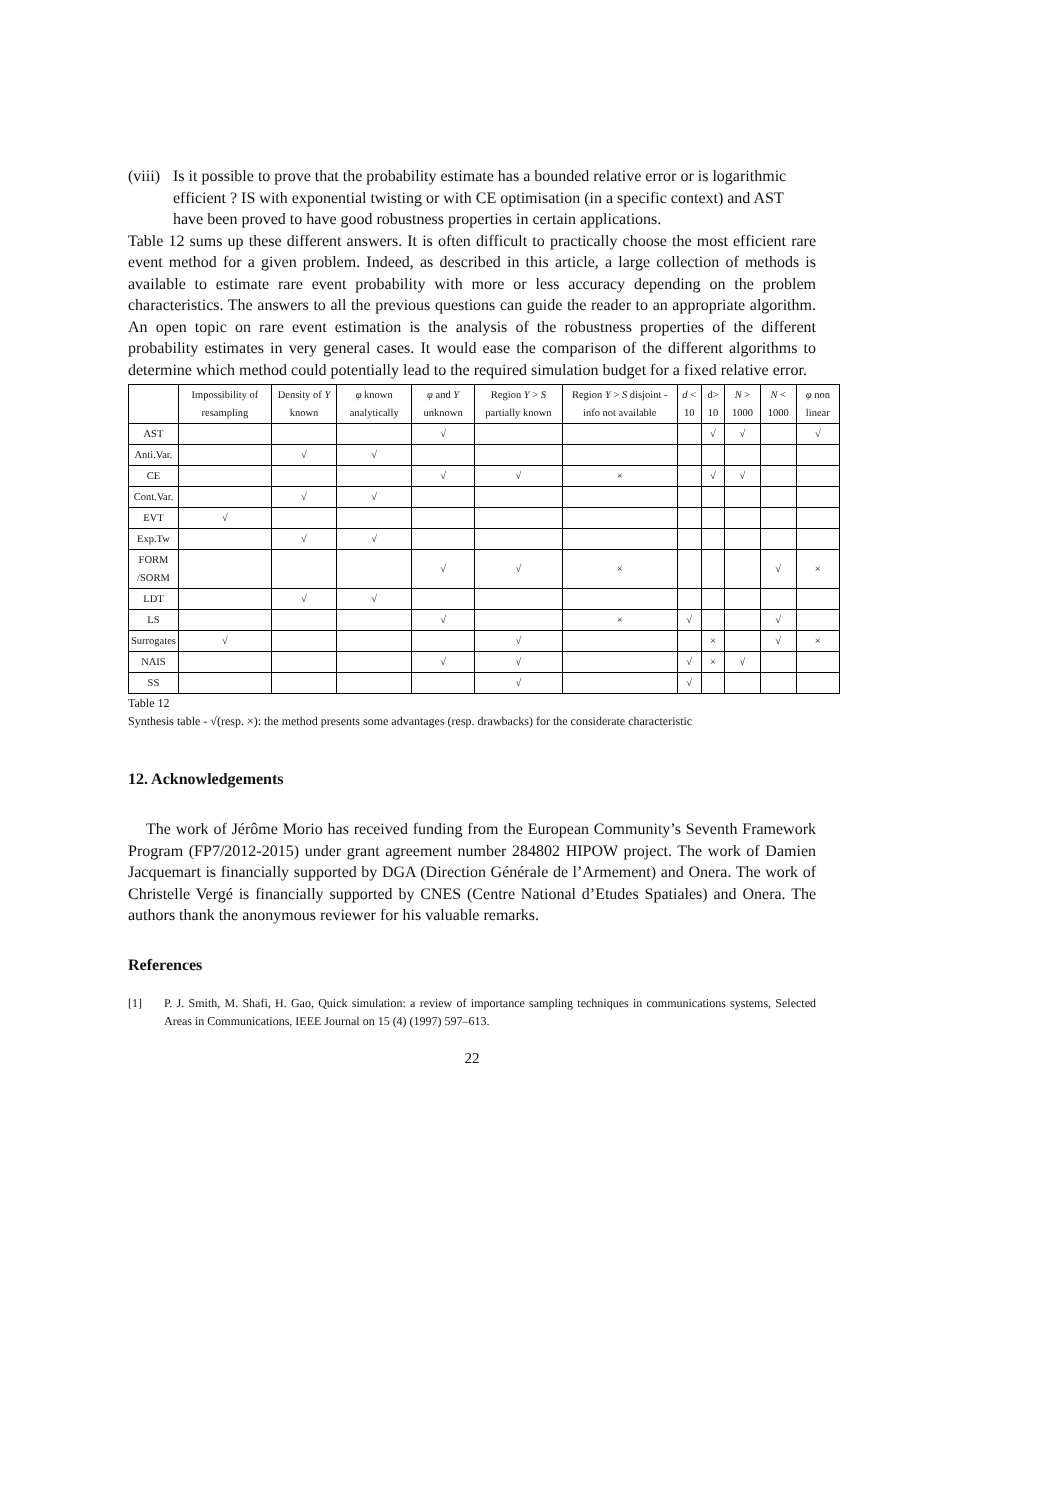(viii) Is it possible to prove that the probability estimate has a bounded relative error or is logarithmic efficient ? IS with exponential twisting or with CE optimisation (in a specific context) and AST have been proved to have good robustness properties in certain applications.
Table 12 sums up these different answers. It is often difficult to practically choose the most efficient rare event method for a given problem. Indeed, as described in this article, a large collection of methods is available to estimate rare event probability with more or less accuracy depending on the problem characteristics. The answers to all the previous questions can guide the reader to an appropriate algorithm. An open topic on rare event estimation is the analysis of the robustness properties of the different probability estimates in very general cases. It would ease the comparison of the different algorithms to determine which method could potentially lead to the required simulation budget for a fixed relative error.
| | Impossibility of resampling | Density of Y known | φ known analytically | φ and Y unknown | Region Y > S partially known | Region Y > S disjoint - info not available | d < 10 | d> 10 | N > 1000 | N < 1000 | φ non linear |
| --- | --- | --- | --- | --- | --- | --- | --- | --- | --- | --- | --- |
| AST | | | | √ | | | | √ | √ | | √ |
| Anti.Var. | | √ | √ | | | | | | | | |
| CE | | | | √ | √ | × | | √ | √ | | |
| Cont.Var. | | √ | √ | | | | | | | | |
| EVT | √ | | | | | | | | | | |
| Exp.Tw | | √ | √ | | | | | | | | |
| FORM /SORM | | | | √ | √ | × | | | | √ | × |
| LDT | | √ | √ | | | | | | | | |
| LS | | | | √ | | × | √ | | | √ | |
| Surrogates | √ | | | | √ | | | × | | √ | × |
| NAIS | | | | √ | √ | | √ | × | √ | | |
| SS | | | | | √ | | √ | | | | |
Table 12
Synthesis table - √(resp. ×): the method presents some advantages (resp. drawbacks) for the considerate characteristic
12. Acknowledgements
The work of Jérôme Morio has received funding from the European Community’s Seventh Framework Program (FP7/2012-2015) under grant agreement number 284802 HIPOW project. The work of Damien Jacquemart is financially supported by DGA (Direction Générale de l’Armement) and Onera. The work of Christelle Vergé is financially supported by CNES (Centre National d’Etudes Spatiales) and Onera. The authors thank the anonymous reviewer for his valuable remarks.
References
[1] P. J. Smith, M. Shafi, H. Gao, Quick simulation: a review of importance sampling techniques in communications systems, Selected Areas in Communications, IEEE Journal on 15 (4) (1997) 597–613.
22